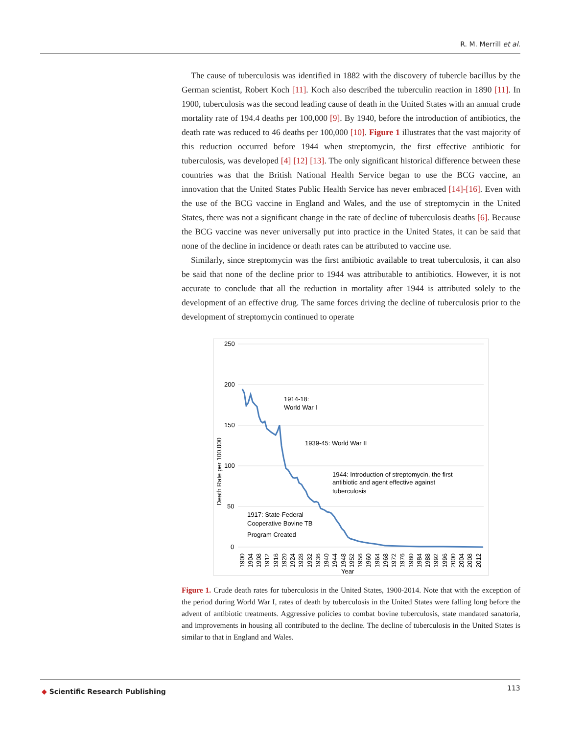R. M. Merrill et al.
The cause of tuberculosis was identified in 1882 with the discovery of tubercle bacillus by the German scientist, Robert Koch [11]. Koch also described the tuberculin reaction in 1890 [11]. In 1900, tuberculosis was the second leading cause of death in the United States with an annual crude mortality rate of 194.4 deaths per 100,000 [9]. By 1940, before the introduction of antibiotics, the death rate was reduced to 46 deaths per 100,000 [10]. Figure 1 illustrates that the vast majority of this reduction occurred before 1944 when streptomycin, the first effective antibiotic for tuberculosis, was developed [4] [12] [13]. The only significant historical difference between these countries was that the British National Health Service began to use the BCG vaccine, an innovation that the United States Public Health Service has never embraced [14]-[16]. Even with the use of the BCG vaccine in England and Wales, and the use of streptomycin in the United States, there was not a significant change in the rate of decline of tuberculosis deaths [6]. Because the BCG vaccine was never universally put into practice in the United States, it can be said that none of the decline in incidence or death rates can be attributed to vaccine use.
Similarly, since streptomycin was the first antibiotic available to treat tuberculosis, it can also be said that none of the decline prior to 1944 was attributable to antibiotics. However, it is not accurate to conclude that all the reduction in mortality after 1944 is attributed solely to the development of an effective drug. The same forces driving the decline of tuberculosis prior to the development of streptomycin continued to operate
250
200
150
100
50
0
Death Rate per 100,000
1914-18:
World War I
1939-45: World War II
1944: Introduction of streptomycin, the first
antibiotic and agent effective against
tuberculosis
1917: State-Federal
Cooperative Bovine TB
Program Created
1900
1904
1908
1912
1916
1920
1924
1928
1932
1936
1940
1944
1948
1952
1956
1960
1964
1968
1972
1976
1980
1984
1988
1992
1996
2000
2004
2008
2012
Year
Figure 1. Crude death rates for tuberculosis in the United States, 1900-2014. Note that with the exception of the period during World War I, rates of death by tuberculosis in the United States were falling long before the advent of antibiotic treatments. Aggressive policies to combat bovine tuberculosis, state mandated sanatoria, and improvements in housing all contributed to the decline. The decline of tuberculosis in the United States is similar to that in England and Wales.
◆ Scientific Research Publishing
113